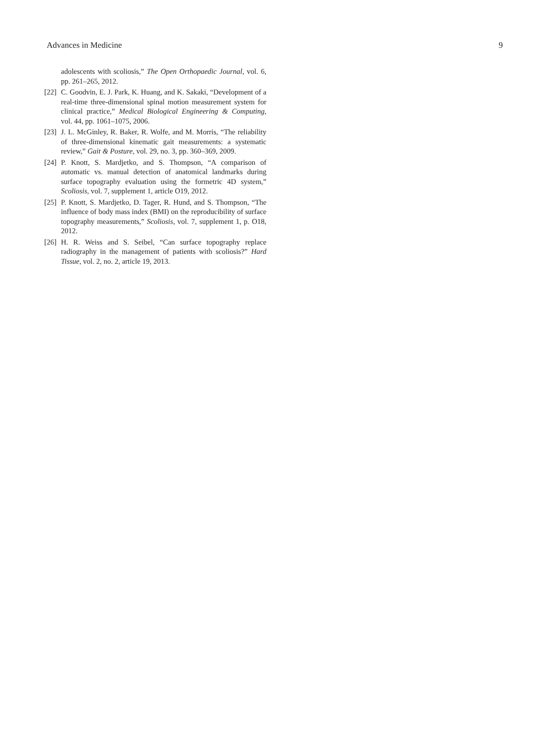Advances in Medicine 9
adolescents with scoliosis,” The Open Orthopaedic Journal, vol. 6, pp. 261–265, 2012.
[22] C. Goodvin, E. J. Park, K. Huang, and K. Sakaki, “Development of a real-time three-dimensional spinal motion measurement system for clinical practice,” Medical Biological Engineering & Computing, vol. 44, pp. 1061–1075, 2006.
[23] J. L. McGinley, R. Baker, R. Wolfe, and M. Morris, “The reliability of three-dimensional kinematic gait measurements: a systematic review,” Gait & Posture, vol. 29, no. 3, pp. 360–369, 2009.
[24] P. Knott, S. Mardjetko, and S. Thompson, “A comparison of automatic vs. manual detection of anatomical landmarks during surface topography evaluation using the formetric 4D system,” Scoliosis, vol. 7, supplement 1, article O19, 2012.
[25] P. Knott, S. Mardjetko, D. Tager, R. Hund, and S. Thompson, “The influence of body mass index (BMI) on the reproducibility of surface topography measurements,” Scoliosis, vol. 7, supplement 1, p. O18, 2012.
[26] H. R. Weiss and S. Seibel, “Can surface topography replace radiography in the management of patients with scoliosis?” Hard Tissue, vol. 2, no. 2, article 19, 2013.